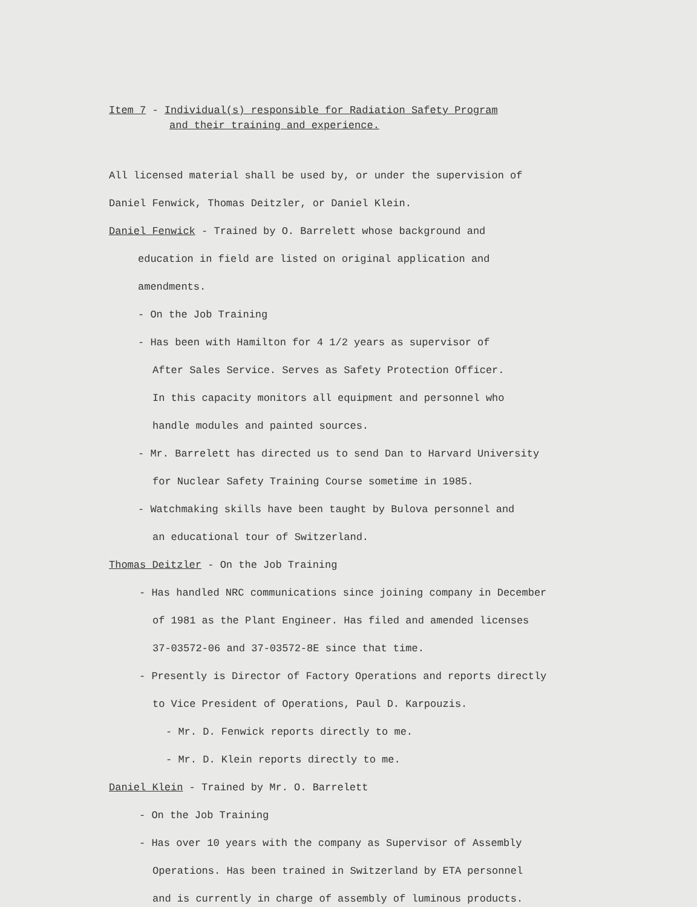Item 7 - Individual(s) responsible for Radiation Safety Program
and their training and experience.
All licensed material shall be used by, or under the supervision of
Daniel Fenwick, Thomas Deitzler, or Daniel Klein.
Daniel Fenwick - Trained by O. Barrelett whose background and
education in field are listed on original application and
amendments.
- On the Job Training
- Has been with Hamilton for 4 1/2 years as supervisor of
After Sales Service. Serves as Safety Protection Officer.
In this capacity monitors all equipment and personnel who
handle modules and painted sources.
- Mr. Barrelett has directed us to send Dan to Harvard University
for Nuclear Safety Training Course sometime in 1985.
- Watchmaking skills have been taught by Bulova personnel and
an educational tour of Switzerland.
Thomas Deitzler - On the Job Training
- Has handled NRC communications since joining company in December
of 1981 as the Plant Engineer. Has filed and amended licenses
37-03572-06 and 37-03572-8E since that time.
- Presently is Director of Factory Operations and reports directly
to Vice President of Operations, Paul D. Karpouzis.
- Mr. D. Fenwick reports directly to me.
- Mr. D. Klein reports directly to me.
Daniel Klein - Trained by Mr. O. Barrelett
- On the Job Training
- Has over 10 years with the company as Supervisor of Assembly
Operations. Has been trained in Switzerland by ETA personnel
and is currently in charge of assembly of luminous products.